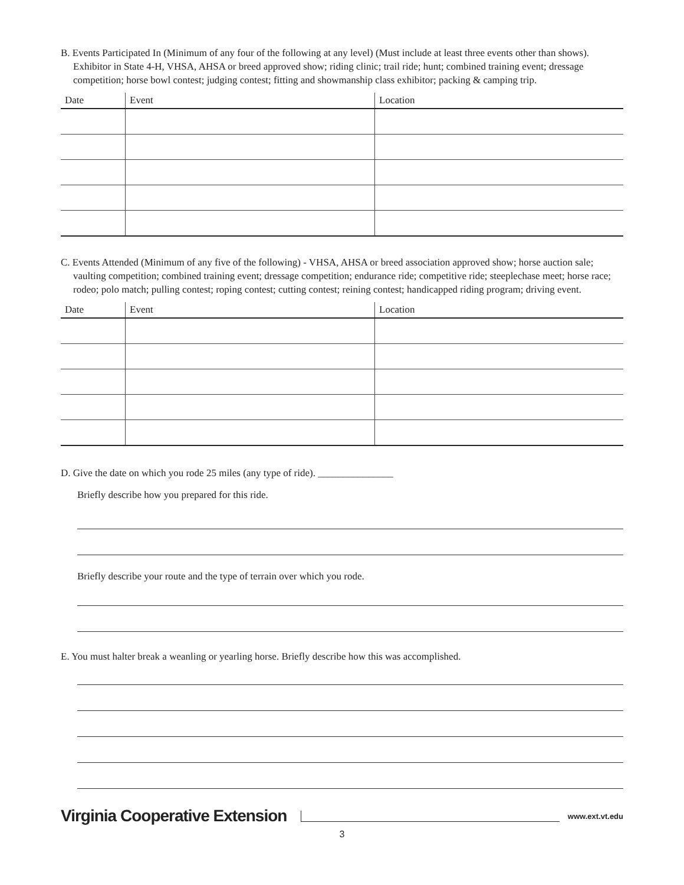B. Events Participated In (Minimum of any four of the following at any level) (Must include at least three events other than shows). Exhibitor in State 4-H, VHSA, AHSA or breed approved show; riding clinic; trail ride; hunt; combined training event; dressage competition; horse bowl contest; judging contest; fitting and showmanship class exhibitor; packing & camping trip.
| Date | Event | Location |
| --- | --- | --- |
C. Events Attended (Minimum of any five of the following) - VHSA, AHSA or breed association approved show; horse auction sale; vaulting competition; combined training event; dressage competition; endurance ride; competitive ride; steeplechase meet; horse race; rodeo; polo match; pulling contest; roping contest; cutting contest; reining contest; handicapped riding program; driving event.
| Date | Event | Location |
| --- | --- | --- |
D. Give the date on which you rode 25 miles (any type of ride). _______________
Briefly describe how you prepared for this ride.
Briefly describe your route and the type of terrain over which you rode.
E. You must halter break a weanling or yearling horse. Briefly describe how this was accomplished.
Virginia Cooperative Extension
www.ext.vt.edu
3